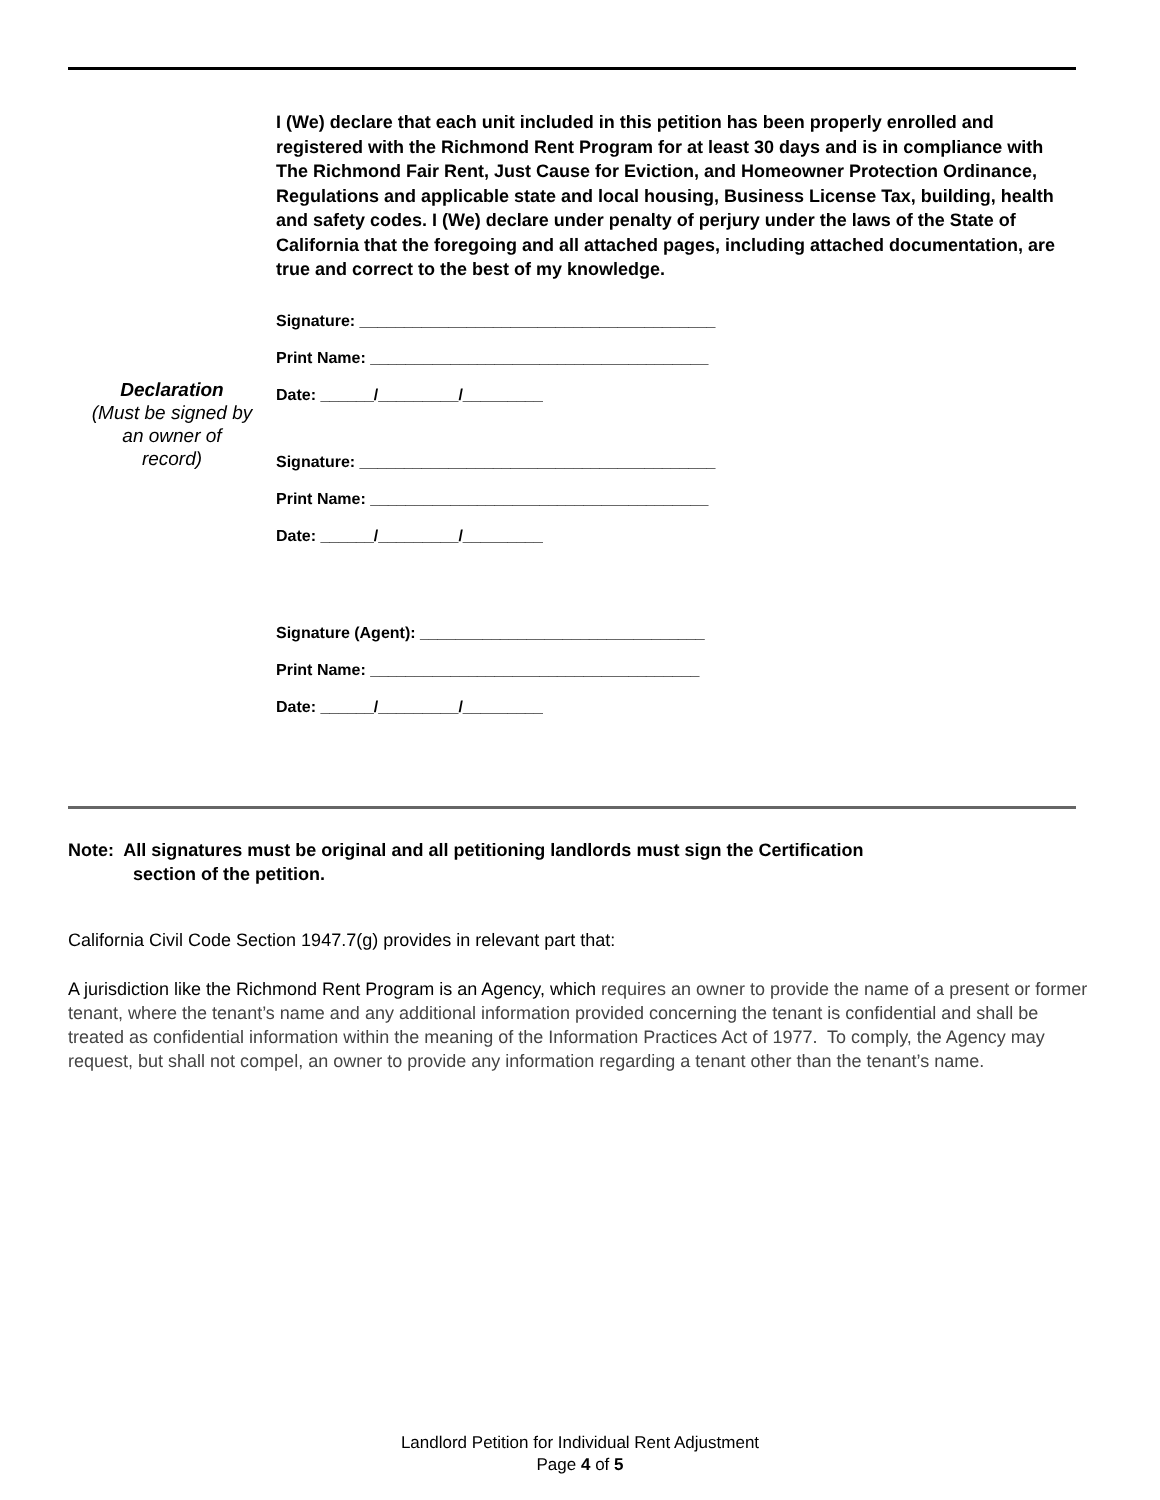Declaration
(Must be signed by
an owner of
record)
I (We) declare that each unit included in this petition has been properly enrolled and registered with the Richmond Rent Program for at least 30 days and is in compliance with The Richmond Fair Rent, Just Cause for Eviction, and Homeowner Protection Ordinance, Regulations and applicable state and local housing, Business License Tax, building, health and safety codes. I (We) declare under penalty of perjury under the laws of the State of California that the foregoing and all attached pages, including attached documentation, are true and correct to the best of my knowledge.
Signature: ________________________________________
Print Name: ______________________________________
Date: ______/_________/_________
Signature: ________________________________________
Print Name: ______________________________________
Date: ______/_________/_________
Signature (Agent): ________________________________
Print Name: _____________________________________
Date: ______/_________/_________
Note: All signatures must be original and all petitioning landlords must sign the Certification
section of the petition.
California Civil Code Section 1947.7(g) provides in relevant part that:
A jurisdiction like the Richmond Rent Program is an Agency, which requires an owner to provide the name of a present or former tenant, where the tenant’s name and any additional information provided concerning the tenant is confidential and shall be treated as confidential information within the meaning of the Information Practices Act of 1977. To comply, the Agency may request, but shall not compel, an owner to provide any information regarding a tenant other than the tenant’s name.
Landlord Petition for Individual Rent Adjustment
Page 4 of 5